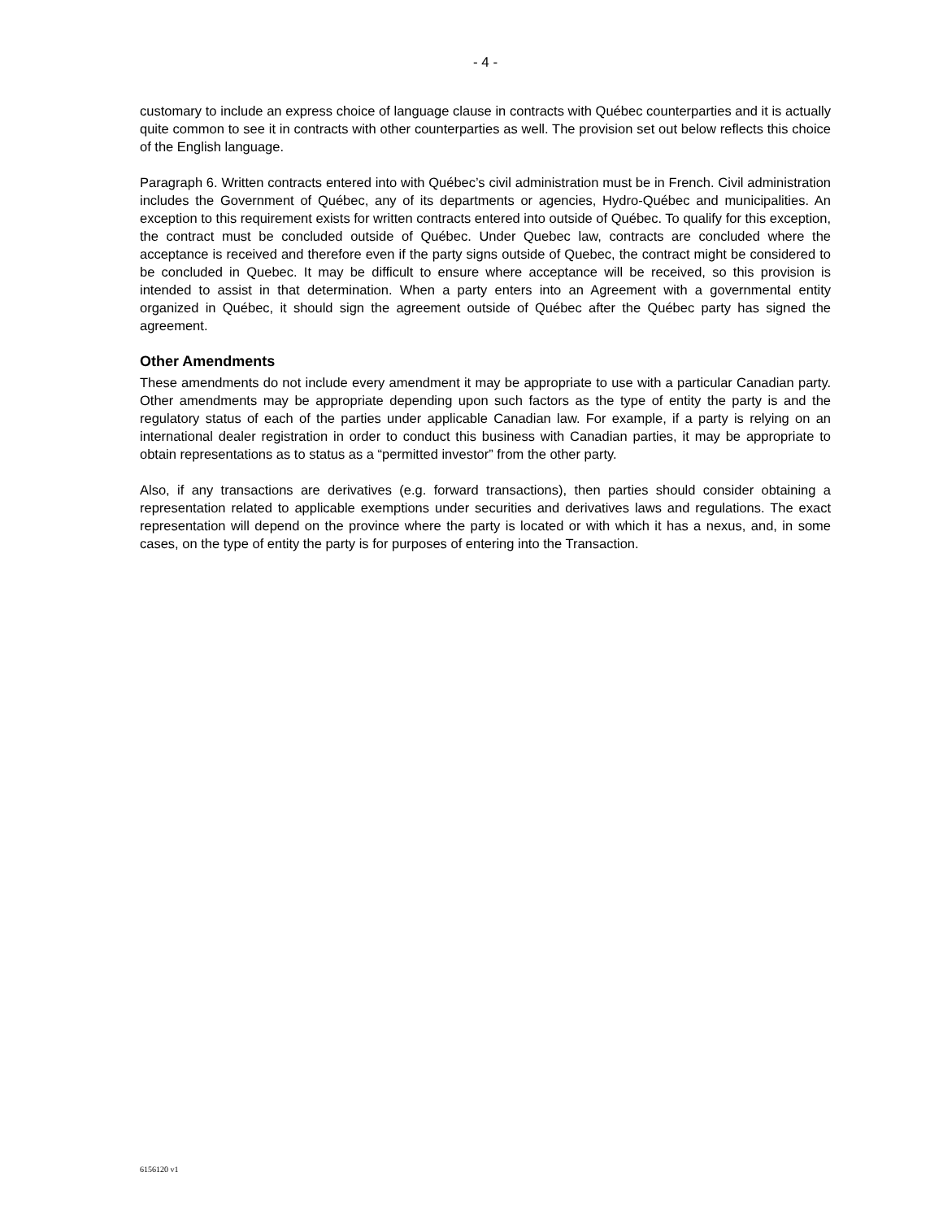- 4 -
customary to include an express choice of language clause in contracts with Québec counterparties and it is actually quite common to see it in contracts with other counterparties as well. The provision set out below reflects this choice of the English language.
Paragraph 6. Written contracts entered into with Québec’s civil administration must be in French. Civil administration includes the Government of Québec, any of its departments or agencies, Hydro-Québec and municipalities. An exception to this requirement exists for written contracts entered into outside of Québec. To qualify for this exception, the contract must be concluded outside of Québec. Under Quebec law, contracts are concluded where the acceptance is received and therefore even if the party signs outside of Quebec, the contract might be considered to be concluded in Quebec. It may be difficult to ensure where acceptance will be received, so this provision is intended to assist in that determination. When a party enters into an Agreement with a governmental entity organized in Québec, it should sign the agreement outside of Québec after the Québec party has signed the agreement.
Other Amendments
These amendments do not include every amendment it may be appropriate to use with a particular Canadian party. Other amendments may be appropriate depending upon such factors as the type of entity the party is and the regulatory status of each of the parties under applicable Canadian law. For example, if a party is relying on an international dealer registration in order to conduct this business with Canadian parties, it may be appropriate to obtain representations as to status as a “permitted investor” from the other party.
Also, if any transactions are derivatives (e.g. forward transactions), then parties should consider obtaining a representation related to applicable exemptions under securities and derivatives laws and regulations. The exact representation will depend on the province where the party is located or with which it has a nexus, and, in some cases, on the type of entity the party is for purposes of entering into the Transaction.
6156120 v1